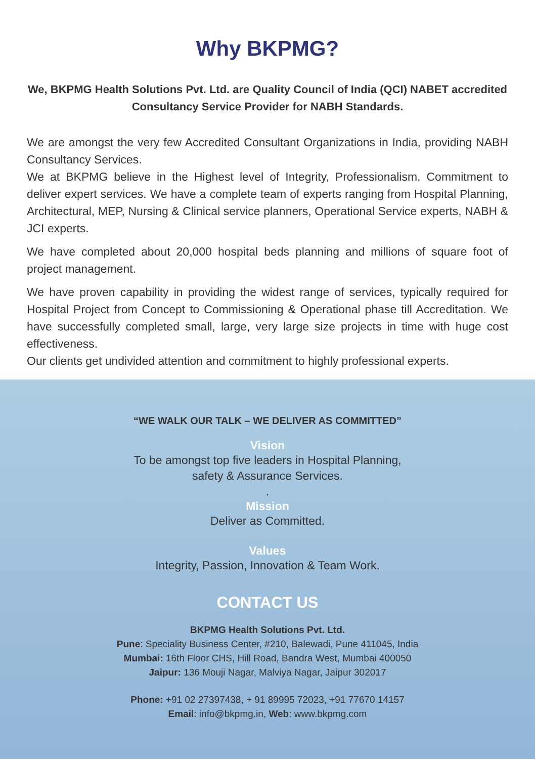Why BKPMG?
We, BKPMG Health Solutions Pvt. Ltd. are Quality Council of India (QCI) NABET accredited Consultancy Service Provider for NABH Standards.
We are amongst the very few Accredited Consultant Organizations in India, providing NABH Consultancy Services.
We at BKPMG believe in the Highest level of Integrity, Professionalism, Commitment to deliver expert services. We have a complete team of experts ranging from Hospital Planning, Architectural, MEP, Nursing & Clinical service planners, Operational Service experts, NABH & JCI experts.
We have completed about 20,000 hospital beds planning and millions of square foot of project management.
We have proven capability in providing the widest range of services, typically required for Hospital Project from Concept to Commissioning & Operational phase till Accreditation. We have successfully completed small, large, very large size projects in time with huge cost effectiveness.
Our clients get undivided attention and commitment to highly professional experts.
“WE WALK OUR TALK – WE DELIVER AS COMMITTED”
Vision
To be amongst top five leaders in Hospital Planning,
safety & Assurance Services.
.
Mission
Deliver as Committed.
Values
Integrity, Passion, Innovation & Team Work.
CONTACT US
BKPMG Health Solutions Pvt. Ltd.
Pune: Speciality Business Center, #210, Balewadi, Pune 411045, India
Mumbai: 16th Floor CHS, Hill Road, Bandra West, Mumbai 400050
Jaipur: 136 Mouji Nagar, Malviya Nagar, Jaipur 302017
Phone: +91 02 27397438, + 91 89995 72023, +91 77670 14157
Email: info@bkpmg.in, Web: www.bkpmg.com